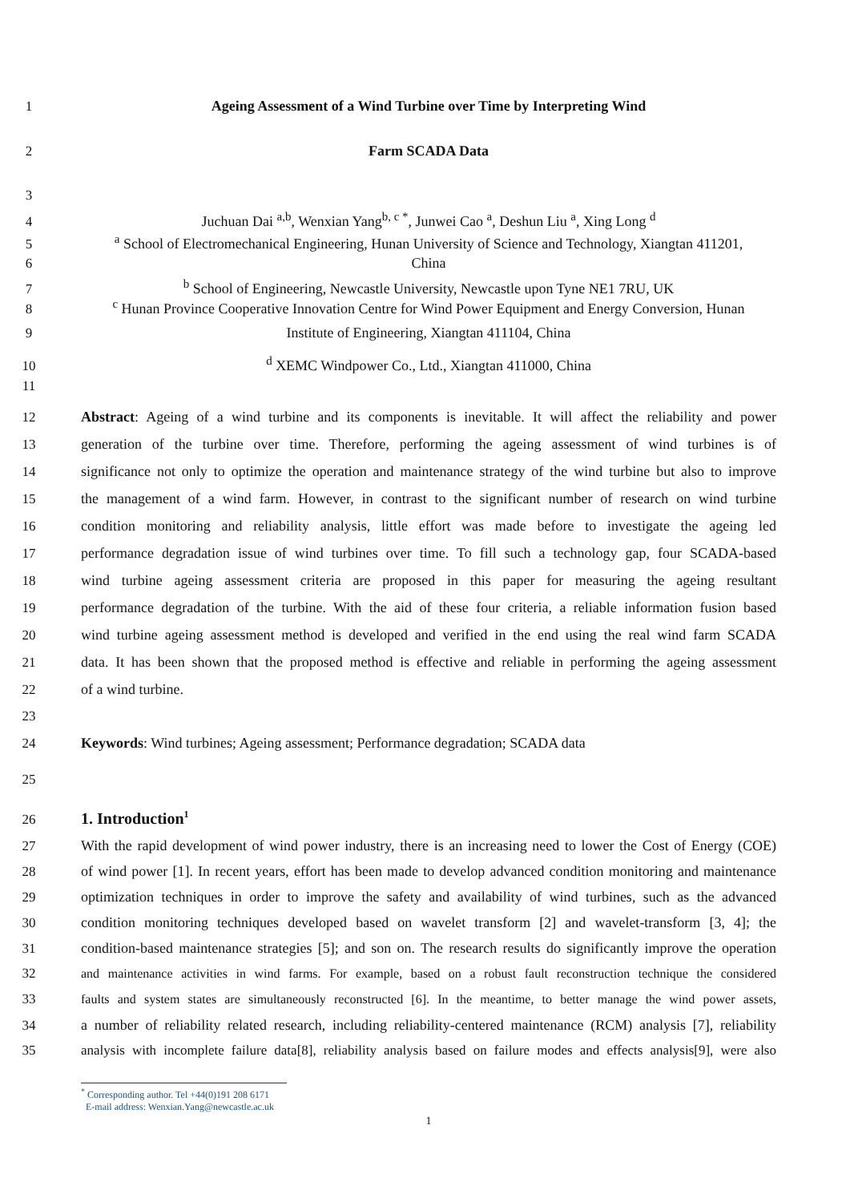1 Ageing Assessment of a Wind Turbine over Time by Interpreting Wind
2 Farm SCADA Data
3
4 Juchuan Dai <sup>a,b</sup>, Wenxian Yang<sup>b, c *</sup>, Junwei Cao <sup>a</sup>, Deshun Liu <sup>a</sup>, Xing Long <sup>d</sup>
5 <sup>a</sup> School of Electromechanical Engineering, Hunan University of Science and Technology, Xiangtan 411201,
6 China
7 <sup>b</sup> School of Engineering, Newcastle University, Newcastle upon Tyne NE1 7RU, UK
8 <sup>c</sup> Hunan Province Cooperative Innovation Centre for Wind Power Equipment and Energy Conversion, Hunan
9 Institute of Engineering, Xiangtan 411104, China
10 <sup>d</sup> XEMC Windpower Co., Ltd., Xiangtan 411000, China
11
12 Abstract: Ageing of a wind turbine and its components is inevitable. It will affect the reliability and power
13 generation of the turbine over time. Therefore, performing the ageing assessment of wind turbines is of
14 significance not only to optimize the operation and maintenance strategy of the wind turbine but also to improve
15 the management of a wind farm. However, in contrast to the significant number of research on wind turbine
16 condition monitoring and reliability analysis, little effort was made before to investigate the ageing led
17 performance degradation issue of wind turbines over time. To fill such a technology gap, four SCADA-based
18 wind turbine ageing assessment criteria are proposed in this paper for measuring the ageing resultant
19 performance degradation of the turbine. With the aid of these four criteria, a reliable information fusion based
20 wind turbine ageing assessment method is developed and verified in the end using the real wind farm SCADA
21 data. It has been shown that the proposed method is effective and reliable in performing the ageing assessment
22 of a wind turbine.
23
24 Keywords: Wind turbines; Ageing assessment; Performance degradation; SCADA data
25
26
1. Introduction<sup>1</sup>
27 With the rapid development of wind power industry, there is an increasing need to lower the Cost of Energy (COE)
28 of wind power [1]. In recent years, effort has been made to develop advanced condition monitoring and maintenance
29 optimization techniques in order to improve the safety and availability of wind turbines, such as the advanced
30 condition monitoring techniques developed based on wavelet transform [2] and wavelet-transform [3, 4]; the
31 condition-based maintenance strategies [5]; and son on. The research results do significantly improve the operation
32 and maintenance activities in wind farms. For example, based on a robust fault reconstruction technique the considered
33 faults and system states are simultaneously reconstructed [6]. In the meantime, to better manage the wind power assets,
34 a number of reliability related research, including reliability-centered maintenance (RCM) analysis [7], reliability
35 analysis with incomplete failure data[8], reliability analysis based on failure modes and effects analysis[9], were also
<sup>*</sup> Corresponding author. Tel +44(0)191 208 6171
E-mail address: Wenxian.Yang@newcastle.ac.uk
1